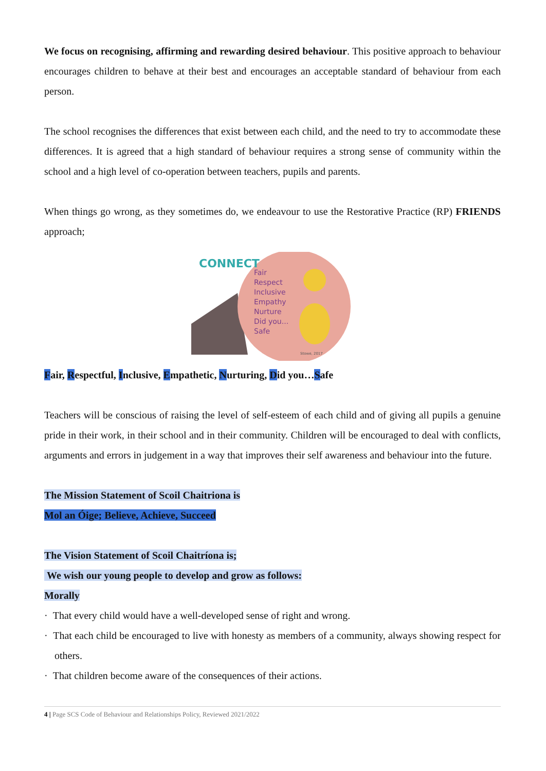We focus on recognising, affirming and rewarding desired behaviour. This positive approach to behaviour encourages children to behave at their best and encourages an acceptable standard of behaviour from each person.
The school recognises the differences that exist between each child, and the need to try to accommodate these differences. It is agreed that a high standard of behaviour requires a strong sense of community within the school and a high level of co-operation between teachers, pupils and parents.
When things go wrong, as they sometimes do, we endeavour to use the Restorative Practice (RP) FRIENDS approach;
CONNECT
Fair
Respect
Inclusive
Empathy
Nurture
Did you...
Safe
Stowe, 2017
Fair, Respectful, Inclusive, Empathetic, Nurturing, Did you…Safe
Teachers will be conscious of raising the level of self-esteem of each child and of giving all pupils a genuine pride in their work, in their school and in their community. Children will be encouraged to deal with conflicts, arguments and errors in judgement in a way that improves their self awareness and behaviour into the future.
The Mission Statement of Scoil Chaitriona is
Mol an Óige; Believe, Achieve, Succeed
The Vision Statement of Scoil Chaitríona is;
We wish our young people to develop and grow as follows:
Morally
· That every child would have a well-developed sense of right and wrong.
· That each child be encouraged to live with honesty as members of a community, always showing respect for others.
· That children become aware of the consequences of their actions.
4 | Page SCS Code of Behaviour and Relationships Policy, Reviewed 2021/2022